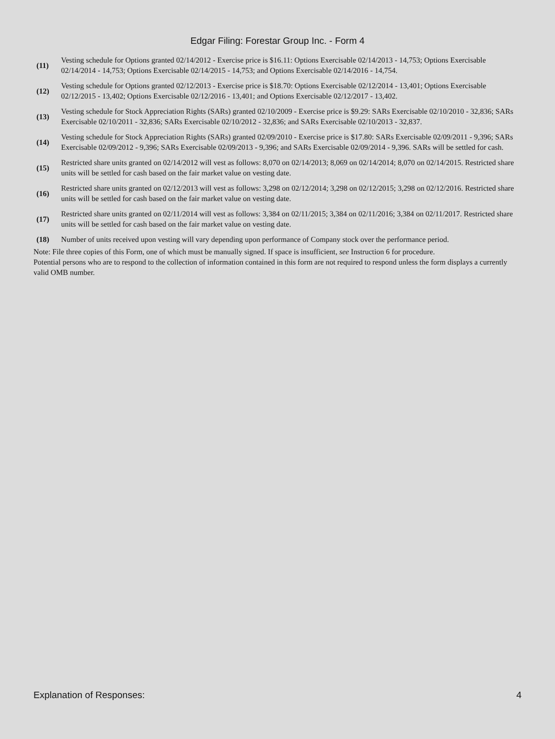Edgar Filing: Forestar Group Inc. - Form 4
| (11) | Vesting schedule for Options granted 02/14/2012 - Exercise price is $16.11: Options Exercisable 02/14/2013 - 14,753; Options Exercisable 02/14/2014 - 14,753; Options Exercisable 02/14/2015 - 14,753; and Options Exercisable 02/14/2016 - 14,754. |
| (12) | Vesting schedule for Options granted 02/12/2013 - Exercise price is $18.70: Options Exercisable 02/12/2014 - 13,401; Options Exercisable 02/12/2015 - 13,402; Options Exercisable 02/12/2016 - 13,401; and Options Exercisable 02/12/2017 - 13,402. |
| (13) | Vesting schedule for Stock Appreciation Rights (SARs) granted 02/10/2009 - Exercise price is $9.29: SARs Exercisable 02/10/2010 - 32,836; SARs Exercisable 02/10/2011 - 32,836; SARs Exercisable 02/10/2012 - 32,836; and SARs Exercisable 02/10/2013 - 32,837. |
| (14) | Vesting schedule for Stock Appreciation Rights (SARs) granted 02/09/2010 - Exercise price is $17.80: SARs Exercisable 02/09/2011 - 9,396; SARs Exercisable 02/09/2012 - 9,396; SARs Exercisable 02/09/2013 - 9,396; and SARs Exercisable 02/09/2014 - 9,396. SARs will be settled for cash. |
| (15) | Restricted share units granted on 02/14/2012 will vest as follows: 8,070 on 02/14/2013; 8,069 on 02/14/2014; 8,070 on 02/14/2015. Restricted share units will be settled for cash based on the fair market value on vesting date. |
| (16) | Restricted share units granted on 02/12/2013 will vest as follows: 3,298 on 02/12/2014; 3,298 on 02/12/2015; 3,298 on 02/12/2016. Restricted share units will be settled for cash based on the fair market value on vesting date. |
| (17) | Restricted share units granted on 02/11/2014 will vest as follows: 3,384 on 02/11/2015; 3,384 on 02/11/2016; 3,384 on 02/11/2017. Restricted share units will be settled for cash based on the fair market value on vesting date. |
| (18) | Number of units received upon vesting will vary depending upon performance of Company stock over the performance period. |
Note: File three copies of this Form, one of which must be manually signed. If space is insufficient, see Instruction 6 for procedure.
Potential persons who are to respond to the collection of information contained in this form are not required to respond unless the form displays a currently valid OMB number.
Explanation of Responses: 4